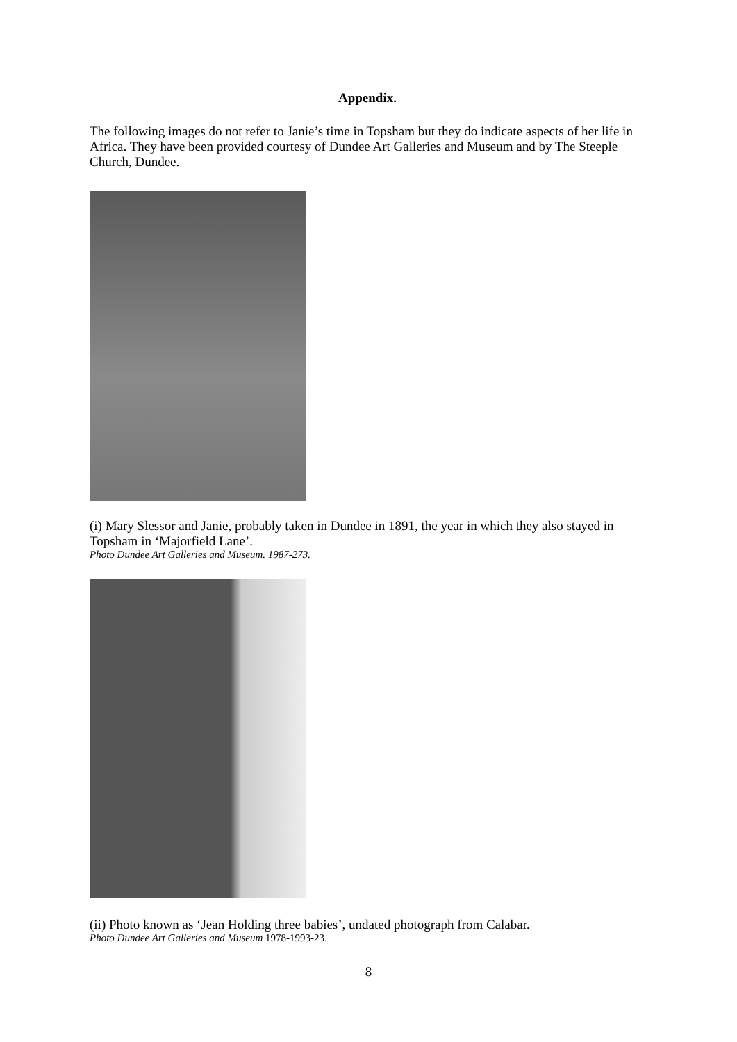Appendix.
The following images do not refer to Janie’s time in Topsham but they do indicate aspects of her life in Africa. They have been provided courtesy of Dundee Art Galleries and Museum and by The Steeple Church, Dundee.
(i) Mary Slessor and Janie, probably taken in Dundee in 1891, the year in which they also stayed in Topsham in ‘Majorfield Lane’.
Photo Dundee Art Galleries and Museum. 1987-273.
(ii) Photo known as ‘Jean Holding three babies’, undated photograph from Calabar.
Photo Dundee Art Galleries and Museum 1978-1993-23.
8